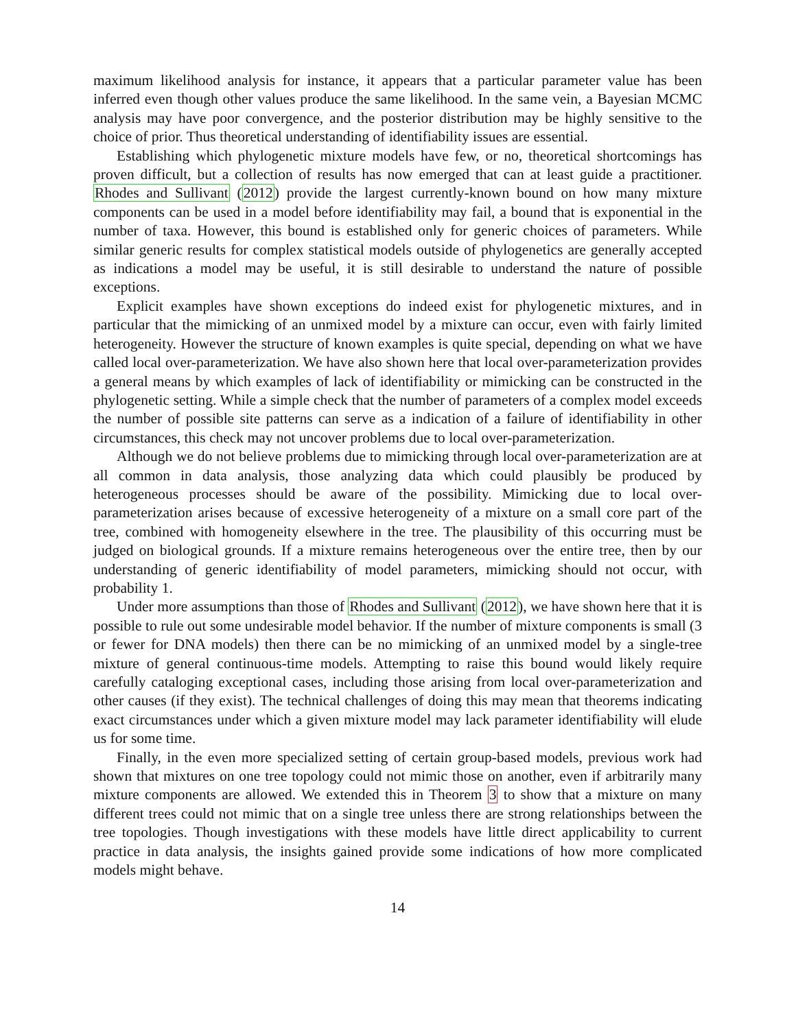maximum likelihood analysis for instance, it appears that a particular parameter value has been inferred even though other values produce the same likelihood. In the same vein, a Bayesian MCMC analysis may have poor convergence, and the posterior distribution may be highly sensitive to the choice of prior. Thus theoretical understanding of identifiability issues are essential.
Establishing which phylogenetic mixture models have few, or no, theoretical shortcomings has proven difficult, but a collection of results has now emerged that can at least guide a practitioner. Rhodes and Sullivant (2012) provide the largest currently-known bound on how many mixture components can be used in a model before identifiability may fail, a bound that is exponential in the number of taxa. However, this bound is established only for generic choices of parameters. While similar generic results for complex statistical models outside of phylogenetics are generally accepted as indications a model may be useful, it is still desirable to understand the nature of possible exceptions.
Explicit examples have shown exceptions do indeed exist for phylogenetic mixtures, and in particular that the mimicking of an unmixed model by a mixture can occur, even with fairly limited heterogeneity. However the structure of known examples is quite special, depending on what we have called local over-parameterization. We have also shown here that local over-parameterization provides a general means by which examples of lack of identifiability or mimicking can be constructed in the phylogenetic setting. While a simple check that the number of parameters of a complex model exceeds the number of possible site patterns can serve as a indication of a failure of identifiability in other circumstances, this check may not uncover problems due to local over-parameterization.
Although we do not believe problems due to mimicking through local over-parameterization are at all common in data analysis, those analyzing data which could plausibly be produced by heterogeneous processes should be aware of the possibility. Mimicking due to local over-parameterization arises because of excessive heterogeneity of a mixture on a small core part of the tree, combined with homogeneity elsewhere in the tree. The plausibility of this occurring must be judged on biological grounds. If a mixture remains heterogeneous over the entire tree, then by our understanding of generic identifiability of model parameters, mimicking should not occur, with probability 1.
Under more assumptions than those of Rhodes and Sullivant (2012), we have shown here that it is possible to rule out some undesirable model behavior. If the number of mixture components is small (3 or fewer for DNA models) then there can be no mimicking of an unmixed model by a single-tree mixture of general continuous-time models. Attempting to raise this bound would likely require carefully cataloging exceptional cases, including those arising from local over-parameterization and other causes (if they exist). The technical challenges of doing this may mean that theorems indicating exact circumstances under which a given mixture model may lack parameter identifiability will elude us for some time.
Finally, in the even more specialized setting of certain group-based models, previous work had shown that mixtures on one tree topology could not mimic those on another, even if arbitrarily many mixture components are allowed. We extended this in Theorem 3 to show that a mixture on many different trees could not mimic that on a single tree unless there are strong relationships between the tree topologies. Though investigations with these models have little direct applicability to current practice in data analysis, the insights gained provide some indications of how more complicated models might behave.
14